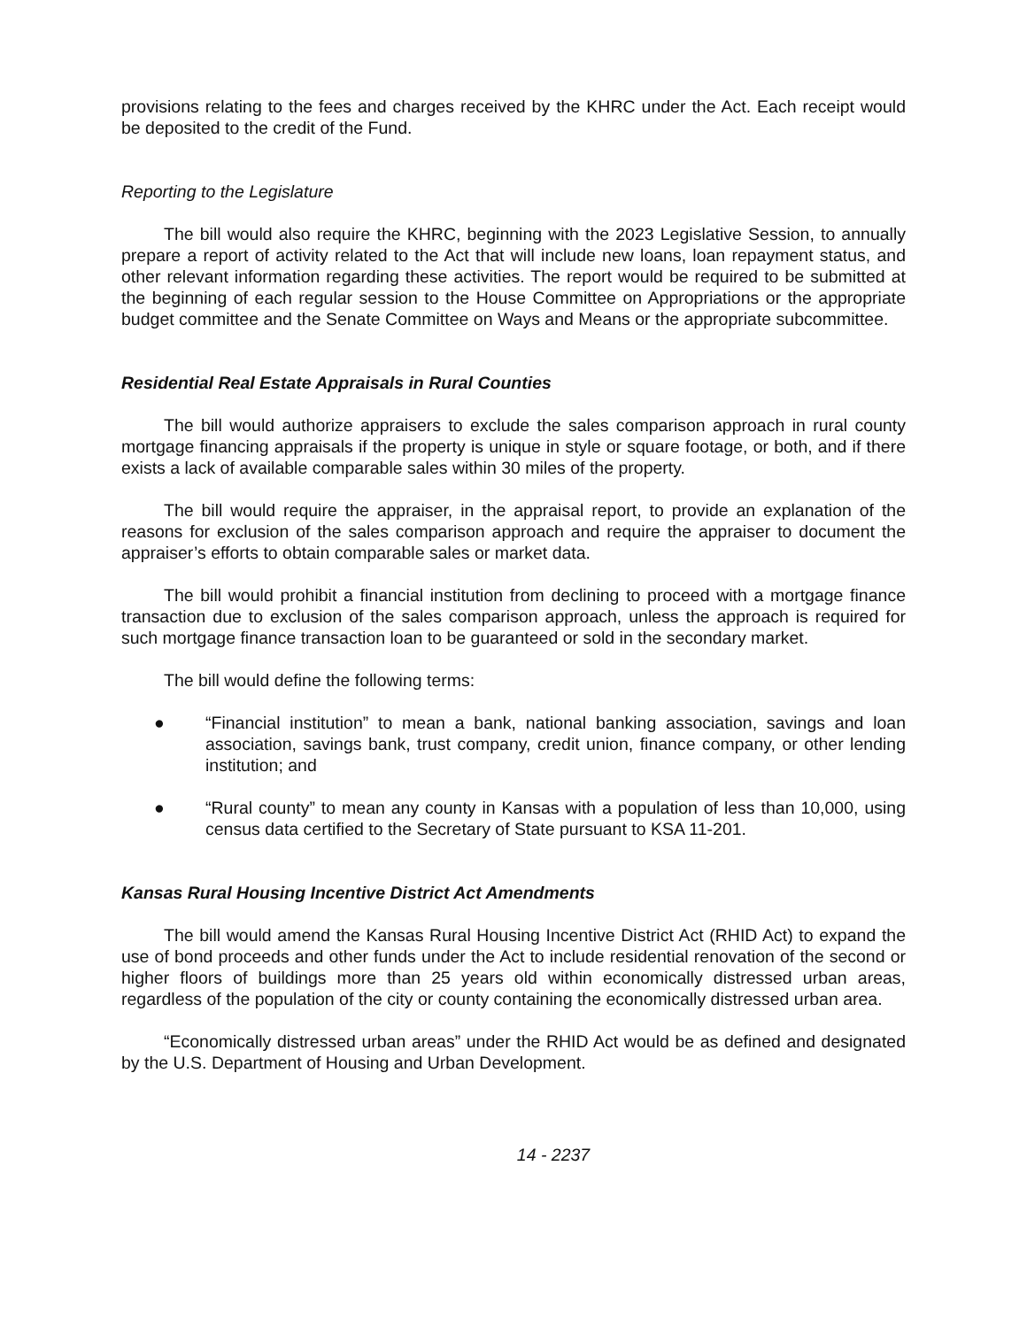provisions relating to the fees and charges received by the KHRC under the Act. Each receipt would be deposited to the credit of the Fund.
Reporting to the Legislature
The bill would also require the KHRC, beginning with the 2023 Legislative Session, to annually prepare a report of activity related to the Act that will include new loans, loan repayment status, and other relevant information regarding these activities. The report would be required to be submitted at the beginning of each regular session to the House Committee on Appropriations or the appropriate budget committee and the Senate Committee on Ways and Means or the appropriate subcommittee.
Residential Real Estate Appraisals in Rural Counties
The bill would authorize appraisers to exclude the sales comparison approach in rural county mortgage financing appraisals if the property is unique in style or square footage, or both, and if there exists a lack of available comparable sales within 30 miles of the property.
The bill would require the appraiser, in the appraisal report, to provide an explanation of the reasons for exclusion of the sales comparison approach and require the appraiser to document the appraiser’s efforts to obtain comparable sales or market data.
The bill would prohibit a financial institution from declining to proceed with a mortgage finance transaction due to exclusion of the sales comparison approach, unless the approach is required for such mortgage finance transaction loan to be guaranteed or sold in the secondary market.
The bill would define the following terms:
● “Financial institution” to mean a bank, national banking association, savings and loan association, savings bank, trust company, credit union, finance company, or other lending institution; and
● “Rural county” to mean any county in Kansas with a population of less than 10,000, using census data certified to the Secretary of State pursuant to KSA 11-201.
Kansas Rural Housing Incentive District Act Amendments
The bill would amend the Kansas Rural Housing Incentive District Act (RHID Act) to expand the use of bond proceeds and other funds under the Act to include residential renovation of the second or higher floors of buildings more than 25 years old within economically distressed urban areas, regardless of the population of the city or county containing the economically distressed urban area.
“Economically distressed urban areas” under the RHID Act would be as defined and designated by the U.S. Department of Housing and Urban Development.
14 - 2237